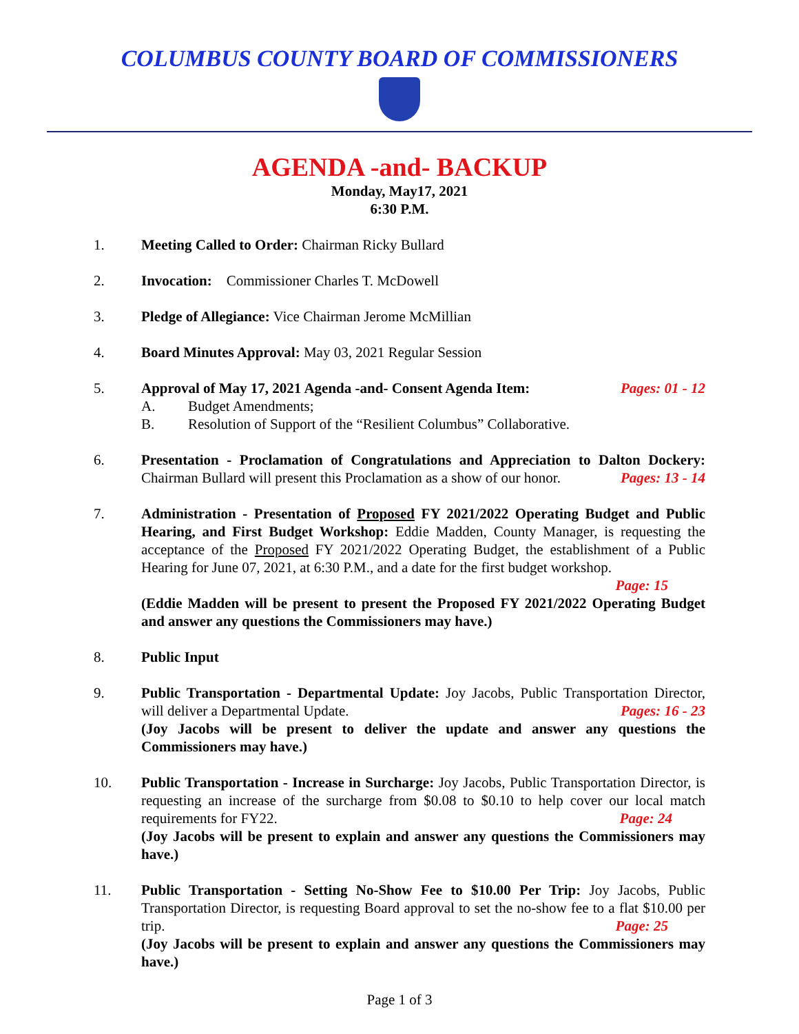COLUMBUS COUNTY BOARD OF COMMISSIONERS
AGENDA -and- BACKUP
Monday, May17, 2021
6:30 P.M.
1. Meeting Called to Order: Chairman Ricky Bullard
2. Invocation: Commissioner Charles T. McDowell
3. Pledge of Allegiance: Vice Chairman Jerome McMillian
4. Board Minutes Approval: May 03, 2021 Regular Session
5. Approval of May 17, 2021 Agenda -and- Consent Agenda Item: Pages: 01 - 12
A. Budget Amendments;
B. Resolution of Support of the “Resilient Columbus” Collaborative.
6. Presentation - Proclamation of Congratulations and Appreciation to Dalton Dockery: Chairman Bullard will present this Proclamation as a show of our honor. Pages: 13 - 14
7. Administration - Presentation of Proposed FY 2021/2022 Operating Budget and Public Hearing, and First Budget Workshop: Eddie Madden, County Manager, is requesting the acceptance of the Proposed FY 2021/2022 Operating Budget, the establishment of a Public Hearing for June 07, 2021, at 6:30 P.M., and a date for the first budget workshop.
Page: 15
(Eddie Madden will be present to present the Proposed FY 2021/2022 Operating Budget and answer any questions the Commissioners may have.)
8. Public Input
9. Public Transportation - Departmental Update: Joy Jacobs, Public Transportation Director, will deliver a Departmental Update. Pages: 16 - 23
(Joy Jacobs will be present to deliver the update and answer any questions the Commissioners may have.)
10. Public Transportation - Increase in Surcharge: Joy Jacobs, Public Transportation Director, is requesting an increase of the surcharge from $0.08 to $0.10 to help cover our local match requirements for FY22. Page: 24
(Joy Jacobs will be present to explain and answer any questions the Commissioners may have.)
11. Public Transportation - Setting No-Show Fee to $10.00 Per Trip: Joy Jacobs, Public Transportation Director, is requesting Board approval to set the no-show fee to a flat $10.00 per trip. Page: 25
(Joy Jacobs will be present to explain and answer any questions the Commissioners may have.)
Page 1 of 3